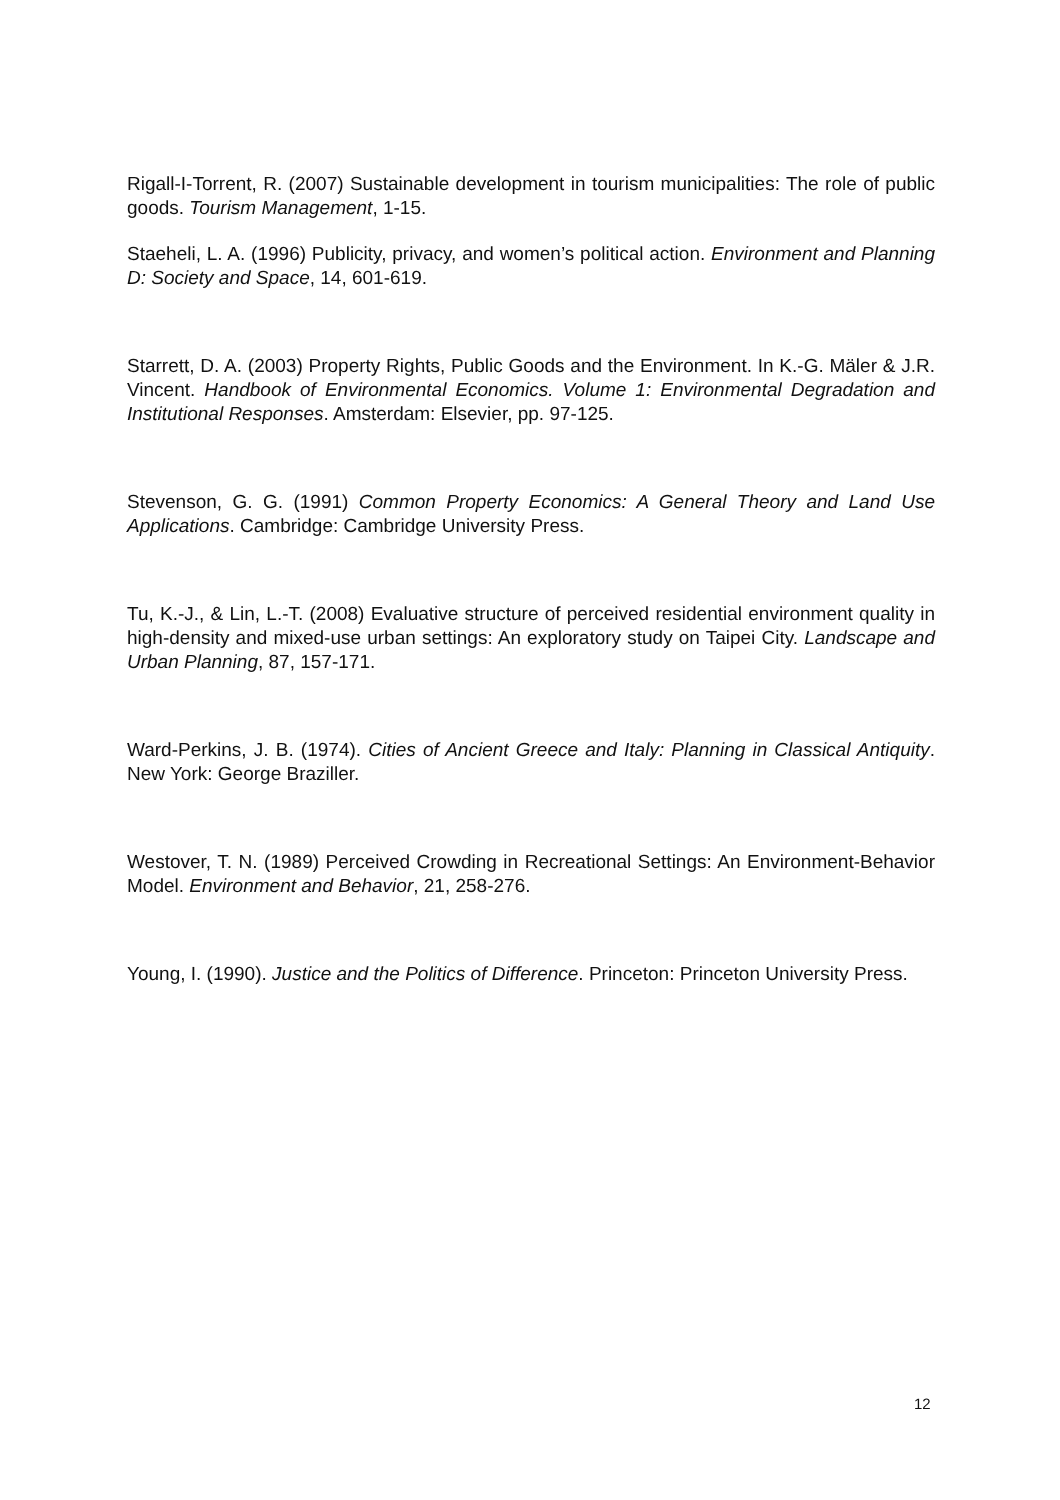Rigall-I-Torrent, R. (2007) Sustainable development in tourism municipalities: The role of public goods. Tourism Management, 1-15.
Staeheli, L. A. (1996) Publicity, privacy, and women’s political action. Environment and Planning D: Society and Space, 14, 601-619.
Starrett, D. A. (2003) Property Rights, Public Goods and the Environment. In K.-G. Mäler & J.R. Vincent. Handbook of Environmental Economics. Volume 1: Environmental Degradation and Institutional Responses. Amsterdam: Elsevier, pp. 97-125.
Stevenson, G. G. (1991) Common Property Economics: A General Theory and Land Use Applications. Cambridge: Cambridge University Press.
Tu, K.-J., & Lin, L.-T. (2008) Evaluative structure of perceived residential environment quality in high-density and mixed-use urban settings: An exploratory study on Taipei City. Landscape and Urban Planning, 87, 157-171.
Ward-Perkins, J. B. (1974). Cities of Ancient Greece and Italy: Planning in Classical Antiquity. New York: George Braziller.
Westover, T. N. (1989) Perceived Crowding in Recreational Settings: An Environment-Behavior Model. Environment and Behavior, 21, 258-276.
Young, I. (1990). Justice and the Politics of Difference. Princeton: Princeton University Press.
12